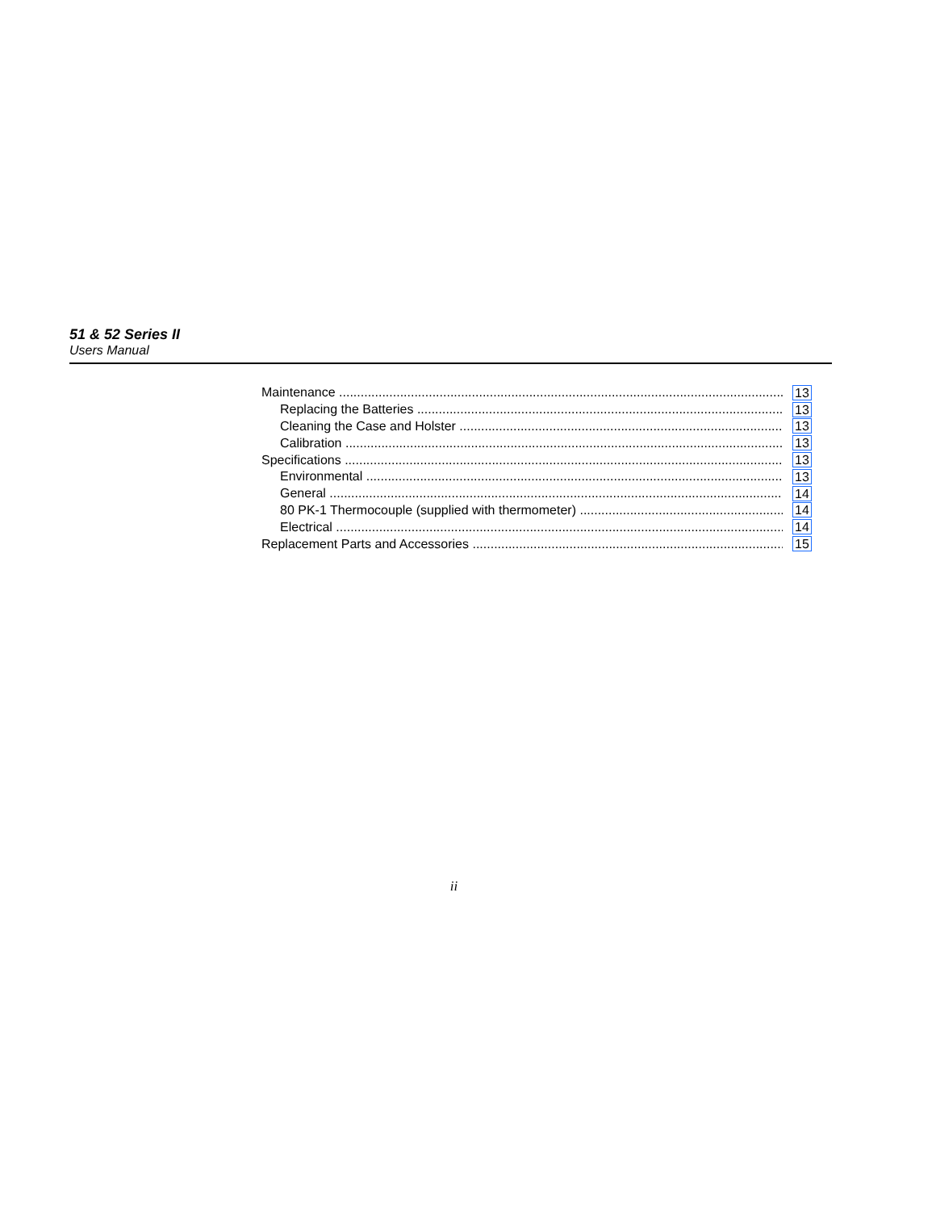51 & 52 Series II
Users Manual
Maintenance 13
Replacing the Batteries 13
Cleaning the Case and Holster 13
Calibration 13
Specifications 13
Environmental 13
General 14
80 PK-1 Thermocouple (supplied with thermometer) 14
Electrical 14
Replacement Parts and Accessories 15
ii